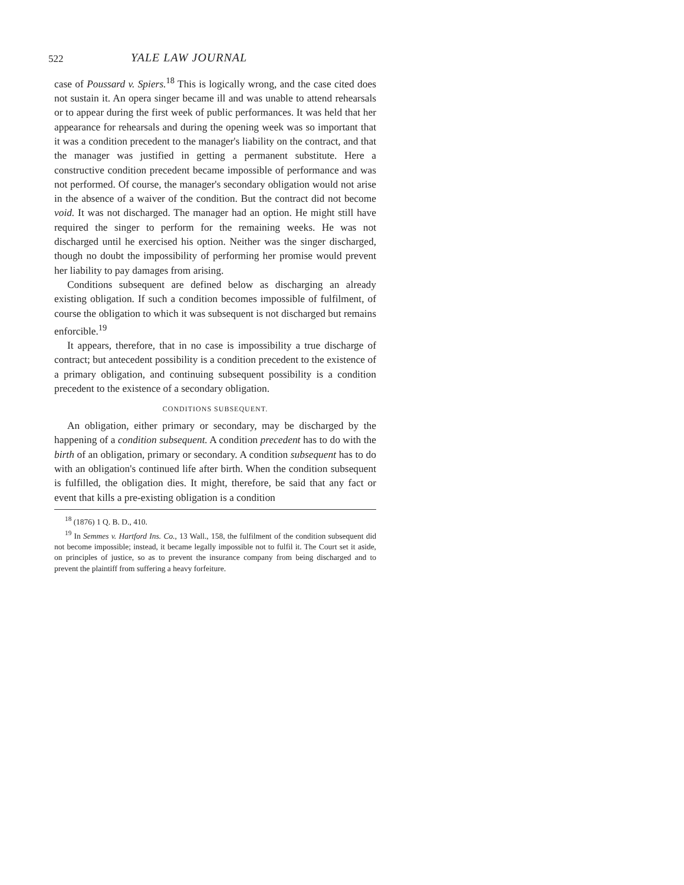522 YALE LAW JOURNAL
case of Poussard v. Spiers.<sup>18</sup> This is logically wrong, and the case cited does not sustain it. An opera singer became ill and was unable to attend rehearsals or to appear during the first week of public performances. It was held that her appearance for rehearsals and during the opening week was so important that it was a condition precedent to the manager's liability on the contract, and that the manager was justified in getting a permanent substitute. Here a constructive condition precedent became impossible of performance and was not performed. Of course, the manager's secondary obligation would not arise in the absence of a waiver of the condition. But the contract did not become void. It was not discharged. The manager had an option. He might still have required the singer to perform for the remaining weeks. He was not discharged until he exercised his option. Neither was the singer discharged, though no doubt the impossibility of performing her promise would prevent her liability to pay damages from arising.
Conditions subsequent are defined below as discharging an already existing obligation. If such a condition becomes impossible of fulfilment, of course the obligation to which it was subsequent is not discharged but remains enforcible.<sup>19</sup>
It appears, therefore, that in no case is impossibility a true discharge of contract; but antecedent possibility is a condition precedent to the existence of a primary obligation, and continuing subsequent possibility is a condition precedent to the existence of a secondary obligation.
CONDITIONS SUBSEQUENT.
An obligation, either primary or secondary, may be discharged by the happening of a condition subsequent. A condition precedent has to do with the birth of an obligation, primary or secondary. A condition subsequent has to do with an obligation's continued life after birth. When the condition subsequent is fulfilled, the obligation dies. It might, therefore, be said that any fact or event that kills a pre-existing obligation is a condition
<sup>18</sup> (1876) 1 Q. B. D., 410.
<sup>19</sup> In Semmes v. Hartford Ins. Co., 13 Wall., 158, the fulfilment of the condition subsequent did not become impossible; instead, it became legally impossible not to fulfil it. The Court set it aside, on principles of justice, so as to prevent the insurance company from being discharged and to prevent the plaintiff from suffering a heavy forfeiture.